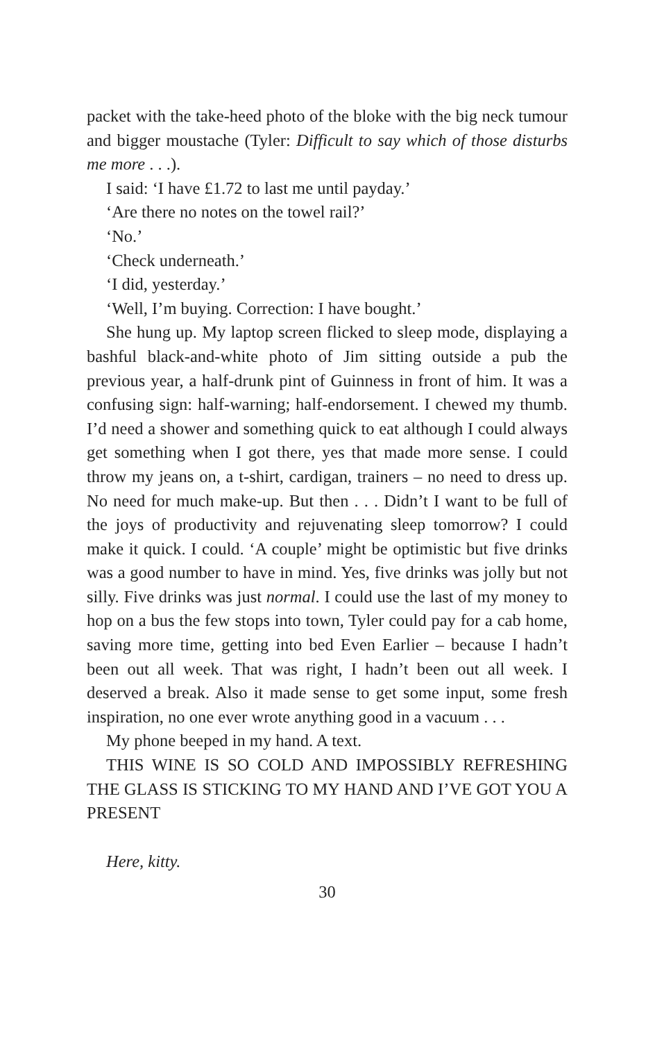packet with the take-heed photo of the bloke with the big neck tumour and bigger moustache (Tyler: Difficult to say which of those disturbs me more . . .).
I said: ‘I have £1.72 to last me until payday.’
‘Are there no notes on the towel rail?’
‘No.’
‘Check underneath.’
‘I did, yesterday.’
‘Well, I’m buying. Correction: I have bought.’
She hung up. My laptop screen flicked to sleep mode, displaying a bashful black-and-white photo of Jim sitting outside a pub the previous year, a half-drunk pint of Guinness in front of him. It was a confusing sign: half-warning; half-endorsement. I chewed my thumb. I’d need a shower and something quick to eat although I could always get something when I got there, yes that made more sense. I could throw my jeans on, a t-shirt, cardigan, trainers – no need to dress up. No need for much make-up. But then . . . Didn’t I want to be full of the joys of productivity and rejuvenating sleep tomorrow? I could make it quick. I could. ‘A couple’ might be optimistic but five drinks was a good number to have in mind. Yes, five drinks was jolly but not silly. Five drinks was just normal. I could use the last of my money to hop on a bus the few stops into town, Tyler could pay for a cab home, saving more time, getting into bed Even Earlier – because I hadn’t been out all week. That was right, I hadn’t been out all week. I deserved a break. Also it made sense to get some input, some fresh inspiration, no one ever wrote anything good in a vacuum . . .
My phone beeped in my hand. A text.
THIS WINE IS SO COLD AND IMPOSSIBLY REFRESHING THE GLASS IS STICKING TO MY HAND AND I’VE GOT YOU A PRESENT
Here, kitty.
30